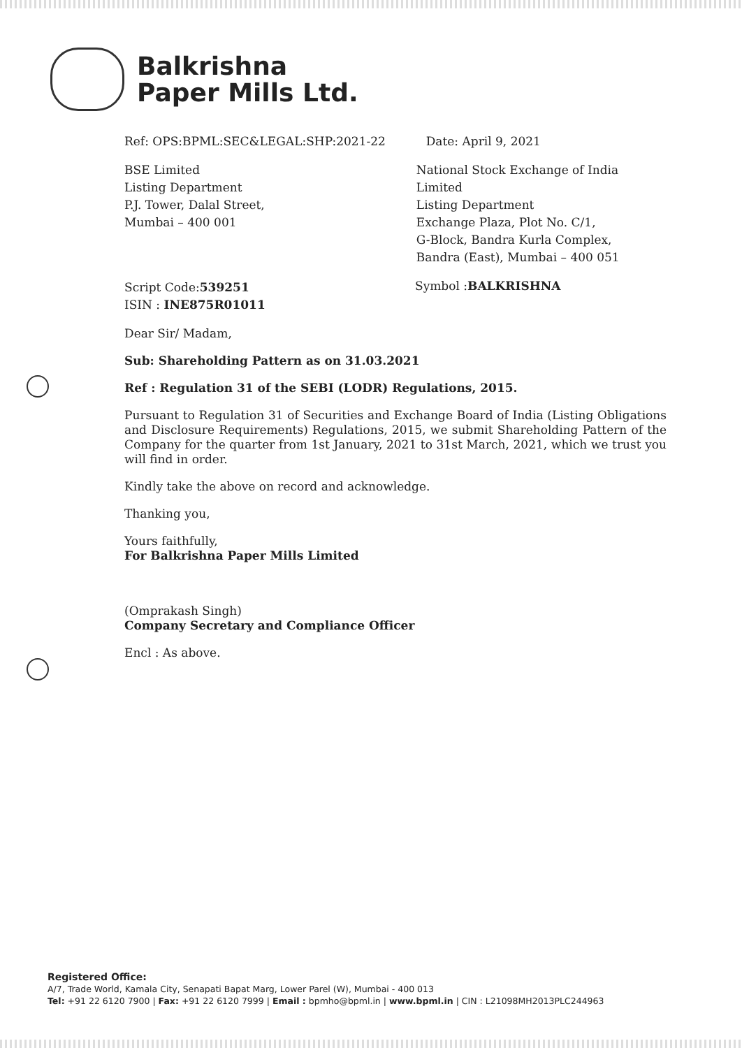Balkrishna
Paper Mills Ltd.
Ref: OPS:BPML:SEC&LEGAL:SHP:2021-22 Date: April 9, 2021
BSE Limited
Listing Department
P.J. Tower, Dalal Street,
Mumbai – 400 001
National Stock Exchange of India
Limited
Listing Department
Exchange Plaza, Plot No. C/1,
G-Block, Bandra Kurla Complex,
Bandra (East), Mumbai – 400 051
Script Code:539251
ISIN : INE875R01011
Symbol :BALKRISHNA
Dear Sir/ Madam,
Sub: Shareholding Pattern as on 31.03.2021
Ref : Regulation 31 of the SEBI (LODR) Regulations, 2015.
Pursuant to Regulation 31 of Securities and Exchange Board of India (Listing Obligations and Disclosure Requirements) Regulations, 2015, we submit Shareholding Pattern of the Company for the quarter from 1st January, 2021 to 31st March, 2021, which we trust you will find in order.
Kindly take the above on record and acknowledge.
Thanking you,
Yours faithfully,
For Balkrishna Paper Mills Limited
(Omprakash Singh)
Company Secretary and Compliance Officer
Encl : As above.
Registered Office:
A/7, Trade World, Kamala City, Senapati Bapat Marg, Lower Parel (W), Mumbai - 400 013
Tel: +91 22 6120 7900 | Fax: +91 22 6120 7999 | Email : bpmho@bpml.in | www.bpml.in | CIN : L21098MH2013PLC244963